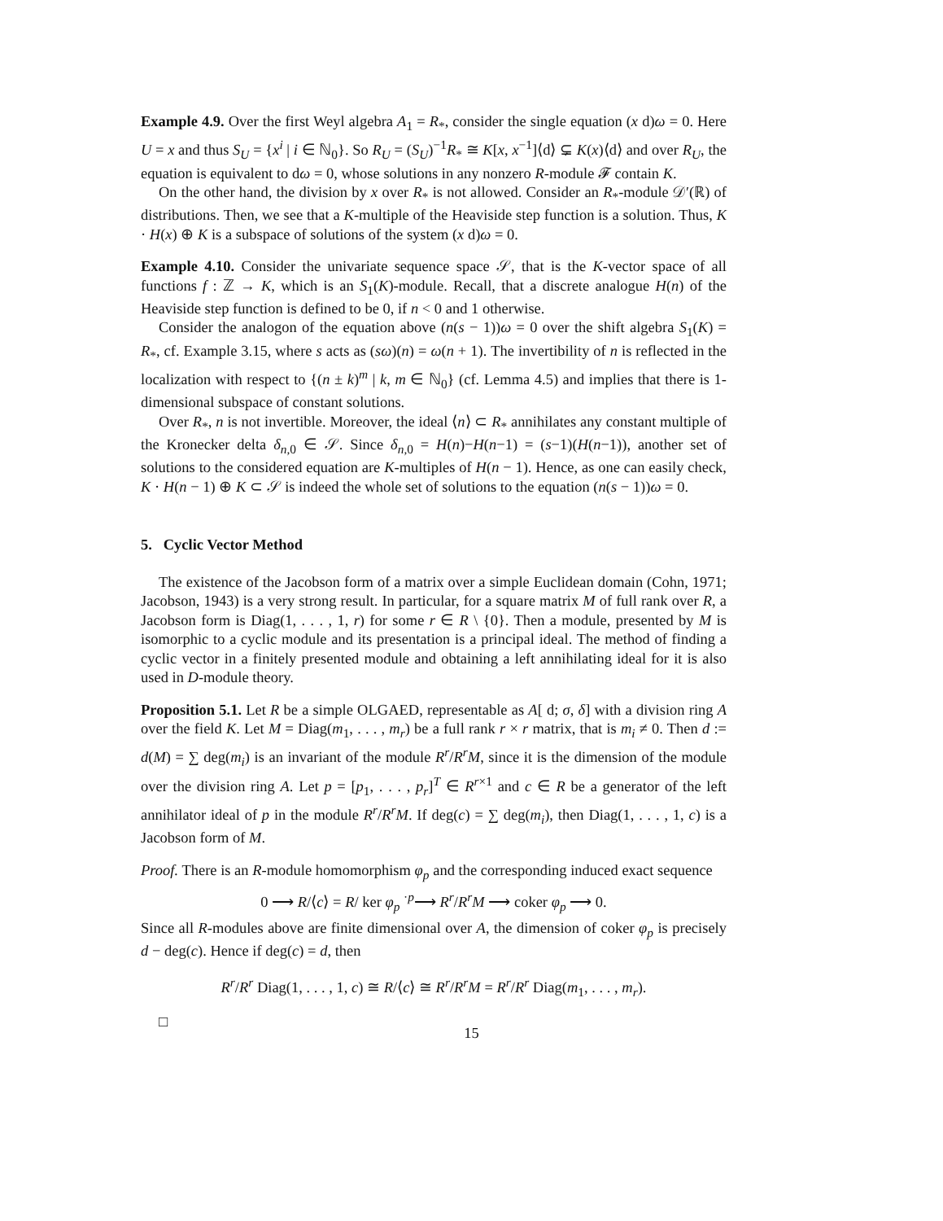Example 4.9. Over the first Weyl algebra A<sub>1</sub> = R<sub>*</sub>, consider the single equation (x d)ω = 0. Here U = x and thus S<sub>U</sub> = {x<sup>i</sup> | i ∈ ℕ<sub>0</sub>}. So R<sub>U</sub> = (S<sub>U</sub>)<sup>−1</sup>R<sub>*</sub> ≅ K[x, x<sup>−1</sup>]⟨d⟩ ⊊ K(x)⟨d⟩ and over R<sub>U</sub>, the equation is equivalent to dω = 0, whose solutions in any nonzero R-module 𝓕 contain K.
On the other hand, the division by x over R<sub>*</sub> is not allowed. Consider an R<sub>*</sub>-module 𝒟′(ℝ) of distributions. Then, we see that a K-multiple of the Heaviside step function is a solution. Thus, K · H(x) ⊕ K is a subspace of solutions of the system (x d)ω = 0.
Example 4.10. Consider the univariate sequence space 𝒮, that is the K-vector space of all functions f : ℤ → K, which is an S<sub>1</sub>(K)-module. Recall, that a discrete analogue H(n) of the Heaviside step function is defined to be 0, if n < 0 and 1 otherwise.
Consider the analogon of the equation above (n(s − 1))ω = 0 over the shift algebra S<sub>1</sub>(K) = R<sub>*</sub>, cf. Example 3.15, where s acts as (sω)(n) = ω(n + 1). The invertibility of n is reflected in the localization with respect to {(n ± k)<sup>m</sup> | k, m ∈ ℕ<sub>0</sub>} (cf. Lemma 4.5) and implies that there is 1-dimensional subspace of constant solutions.
Over R<sub>*</sub>, n is not invertible. Moreover, the ideal ⟨n⟩ ⊂ R<sub>*</sub> annihilates any constant multiple of the Kronecker delta δ<sub>n,0</sub> ∈ 𝒮. Since δ<sub>n,0</sub> = H(n)−H(n−1) = (s−1)(H(n−1)), another set of solutions to the considered equation are K-multiples of H(n − 1). Hence, as one can easily check, K · H(n − 1) ⊕ K ⊂ 𝒮 is indeed the whole set of solutions to the equation (n(s − 1))ω = 0.
5. Cyclic Vector Method
The existence of the Jacobson form of a matrix over a simple Euclidean domain (Cohn, 1971; Jacobson, 1943) is a very strong result. In particular, for a square matrix M of full rank over R, a Jacobson form is Diag(1, . . . , 1, r) for some r ∈ R \ {0}. Then a module, presented by M is isomorphic to a cyclic module and its presentation is a principal ideal. The method of finding a cyclic vector in a finitely presented module and obtaining a left annihilating ideal for it is also used in D-module theory.
Proposition 5.1. Let R be a simple OLGAED, representable as A[ d; σ, δ] with a division ring A over the field K. Let M = Diag(m<sub>1</sub>, . . . , m<sub>r</sub>) be a full rank r × r matrix, that is m<sub>i</sub> ≠ 0. Then d := d(M) = ∑ deg(m<sub>i</sub>) is an invariant of the module R<sup>r</sup>/R<sup>r</sup>M, since it is the dimension of the module over the division ring A. Let p = [p<sub>1</sub>, . . . , p<sub>r</sub>]<sup>T</sup> ∈ R<sup>r×1</sup> and c ∈ R be a generator of the left annihilator ideal of p in the module R<sup>r</sup>/R<sup>r</sup>M. If deg(c) = ∑ deg(m<sub>i</sub>), then Diag(1, . . . , 1, c) is a Jacobson form of M.
Proof. There is an R-module homomorphism φ<sub>p</sub> and the corresponding induced exact sequence
0 ⟶ R/⟨c⟩ = R/ ker φ<sub>p</sub> <sup>·p</sup>⟶ R<sup>r</sup>/R<sup>r</sup>M ⟶ coker φ<sub>p</sub> ⟶ 0.
Since all R-modules above are finite dimensional over A, the dimension of coker φ<sub>p</sub> is precisely d − deg(c). Hence if deg(c) = d, then
R<sup>r</sup>/R<sup>r</sup> Diag(1, . . . , 1, c) ≅ R/⟨c⟩ ≅ R<sup>r</sup>/R<sup>r</sup>M = R<sup>r</sup>/R<sup>r</sup> Diag(m<sub>1</sub>, . . . , m<sub>r</sub>).
□
15